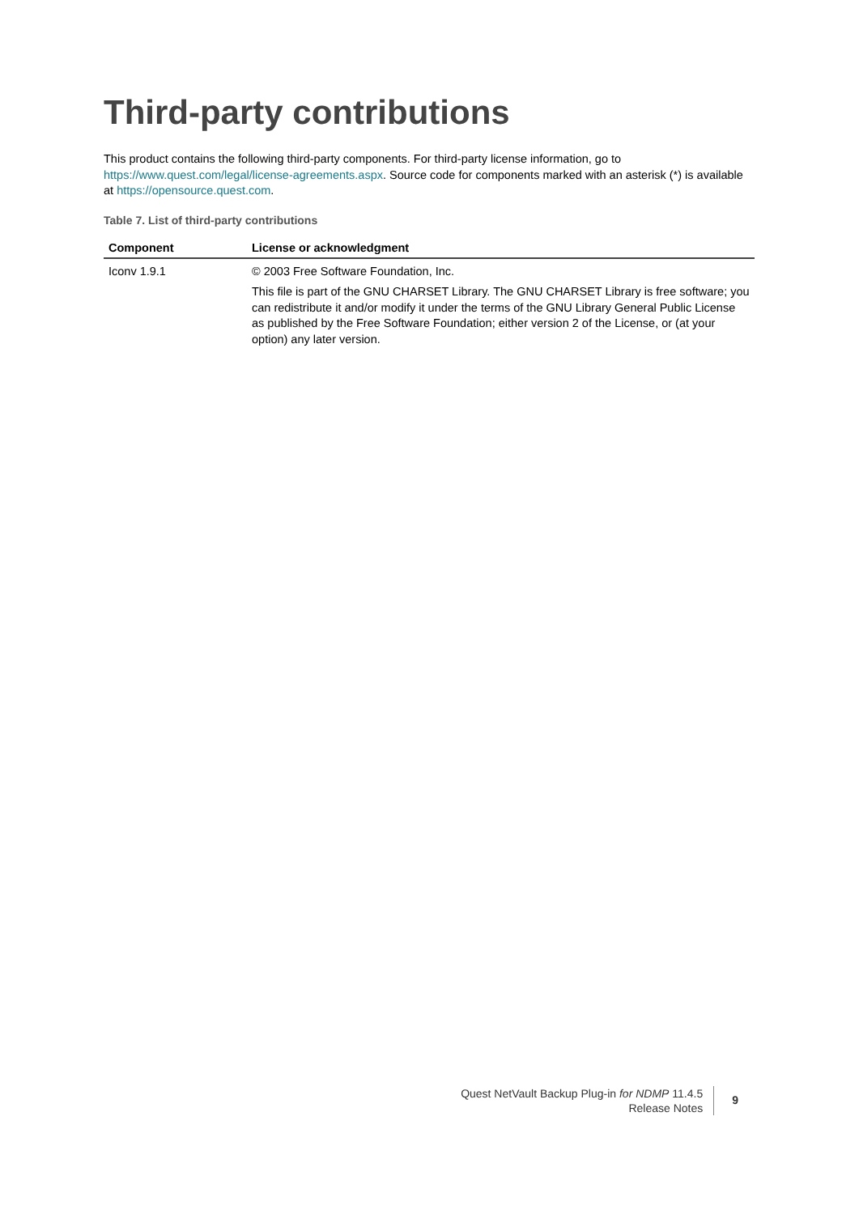Third-party contributions
This product contains the following third-party components. For third-party license information, go to https://www.quest.com/legal/license-agreements.aspx. Source code for components marked with an asterisk (*) is available at https://opensource.quest.com.
Table 7. List of third-party contributions
| Component | License or acknowledgment |
| --- | --- |
| Iconv 1.9.1 | © 2003 Free Software Foundation, Inc. This file is part of the GNU CHARSET Library. The GNU CHARSET Library is free software; you can redistribute it and/or modify it under the terms of the GNU Library General Public License as published by the Free Software Foundation; either version 2 of the License, or (at your option) any later version. |
Quest NetVault Backup Plug-in for NDMP 11.4.5
Release Notes
9